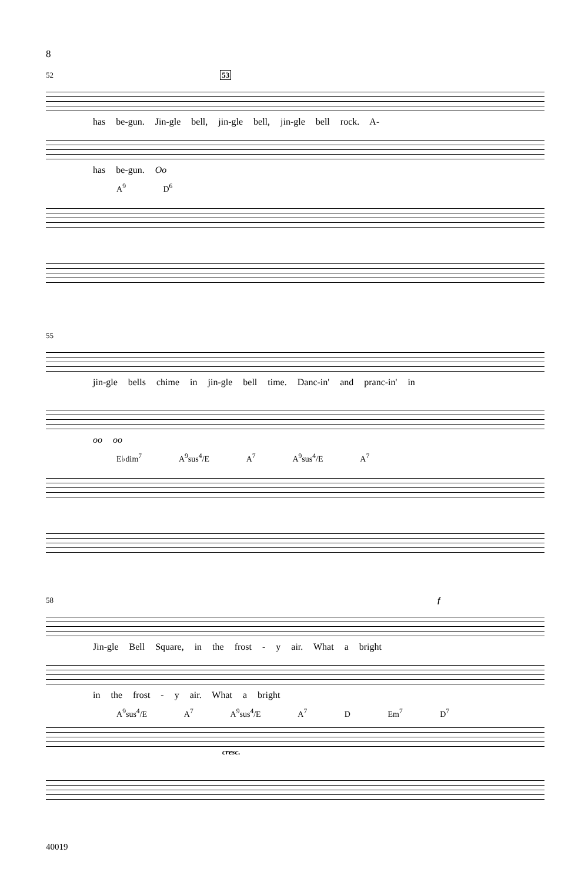8
52 53
has be-gun. Jin-gle bell, jin-gle bell, jin-gle bell rock. A-
has be-gun. Oo
A<sup>9</sup> D<sup>6</sup>
55
jin-gle bells chime in jin-gle bell time. Danc-in' and pranc-in' in
oo oo
E♭dim<sup>7</sup> A<sup>9</sup>sus<sup>4</sup>/E A<sup>7</sup> A<sup>9</sup>sus<sup>4</sup>/E A<sup>7</sup>
58 f
Jin-gle Bell Square, in the frost - y air. What a bright
in the frost - y air. What a bright
A<sup>9</sup>sus<sup>4</sup>/E A<sup>7</sup> A<sup>9</sup>sus<sup>4</sup>/E A<sup>7</sup> D Em<sup>7</sup> D<sup>7</sup>
cresc.
40019